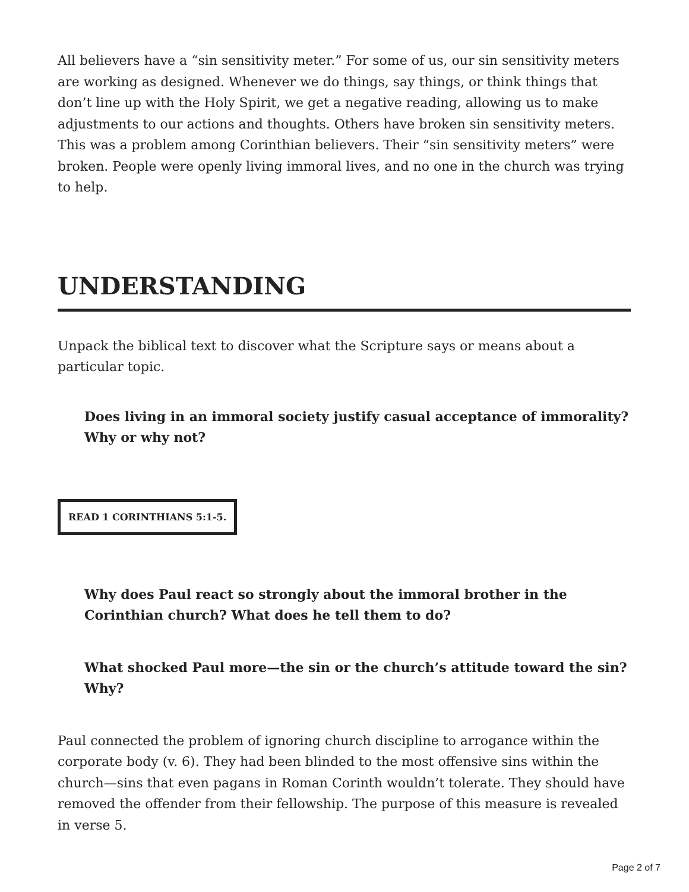All believers have a “sin sensitivity meter.” For some of us, our sin sensitivity meters are working as designed. Whenever we do things, say things, or think things that don’t line up with the Holy Spirit, we get a negative reading, allowing us to make adjustments to our actions and thoughts. Others have broken sin sensitivity meters. This was a problem among Corinthian believers. Their “sin sensitivity meters” were broken. People were openly living immoral lives, and no one in the church was trying to help.
UNDERSTANDING
Unpack the biblical text to discover what the Scripture says or means about a particular topic.
Does living in an immoral society justify casual acceptance of immorality? Why or why not?
READ 1 CORINTHIANS 5:1-5.
Why does Paul react so strongly about the immoral brother in the Corinthian church? What does he tell them to do?
What shocked Paul more—the sin or the church’s attitude toward the sin? Why?
Paul connected the problem of ignoring church discipline to arrogance within the corporate body (v. 6). They had been blinded to the most offensive sins within the church—sins that even pagans in Roman Corinth wouldn’t tolerate. They should have removed the offender from their fellowship. The purpose of this measure is revealed in verse 5.
Page 2 of 7